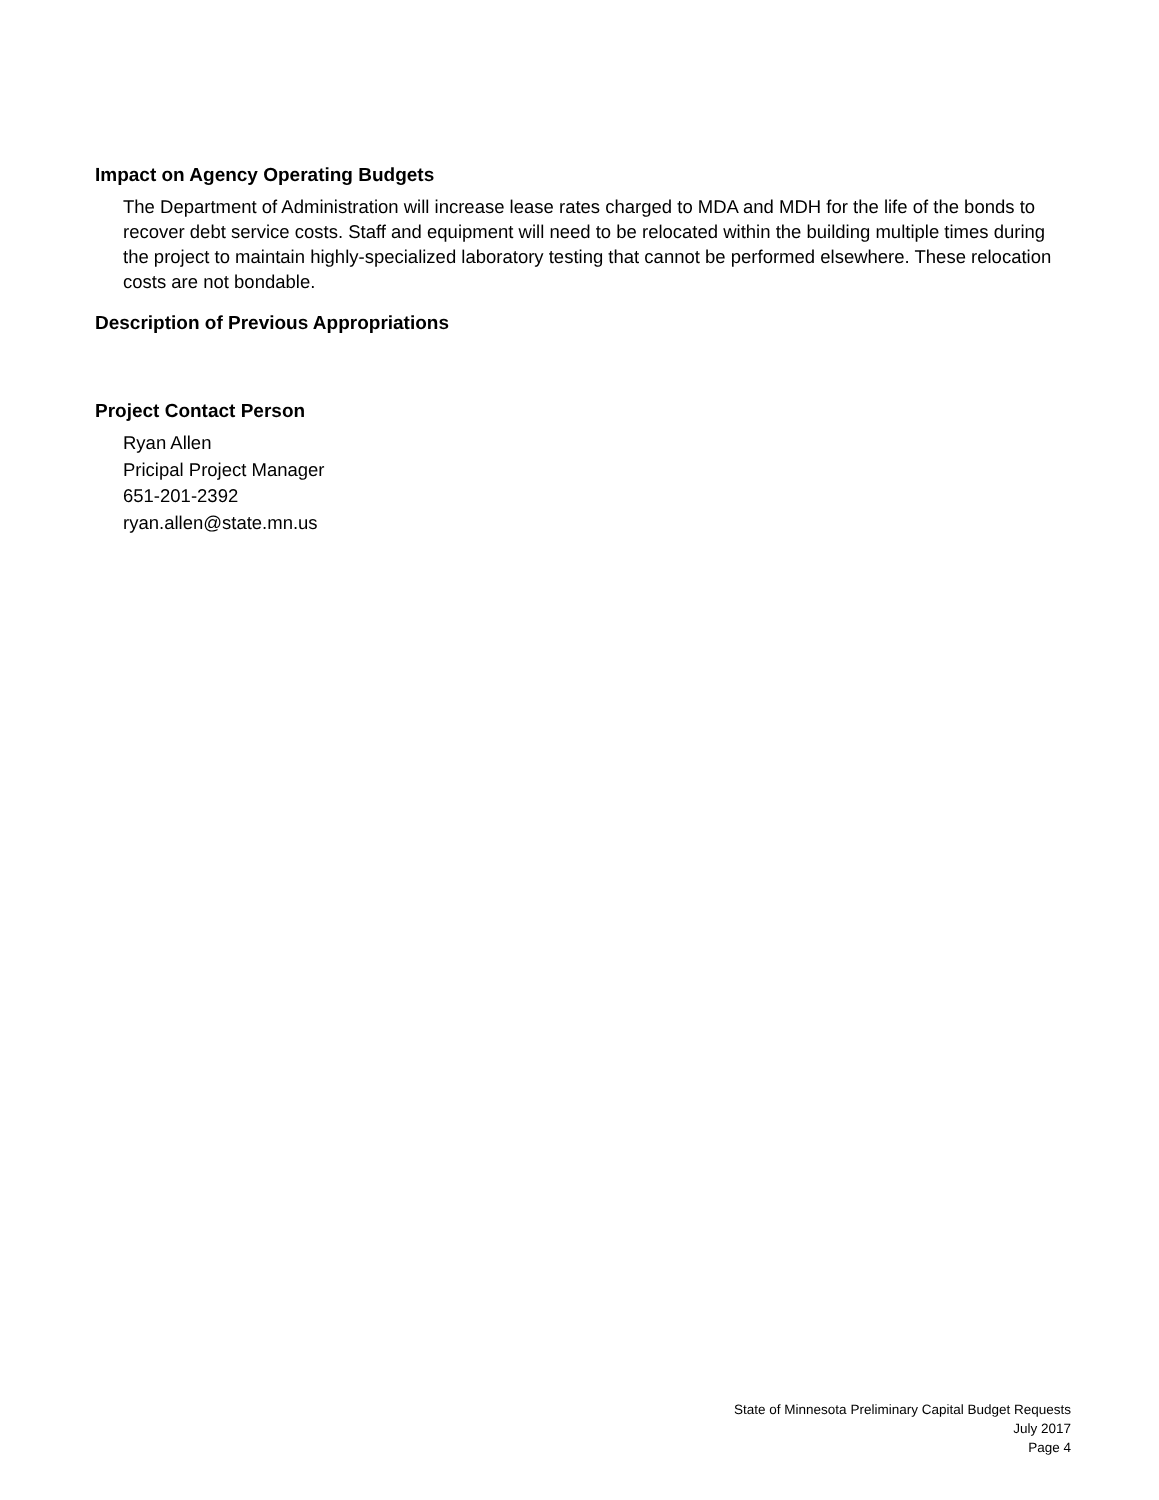Impact on Agency Operating Budgets
The Department of Administration will increase lease rates charged to MDA and MDH for the life of the bonds to recover debt service costs. Staff and equipment will need to be relocated within the building multiple times during the project to maintain highly-specialized laboratory testing that cannot be performed elsewhere. These relocation costs are not bondable.
Description of Previous Appropriations
Project Contact Person
Ryan Allen
Pricipal Project Manager
651-201-2392
ryan.allen@state.mn.us
State of Minnesota Preliminary Capital Budget Requests
July 2017
Page 4